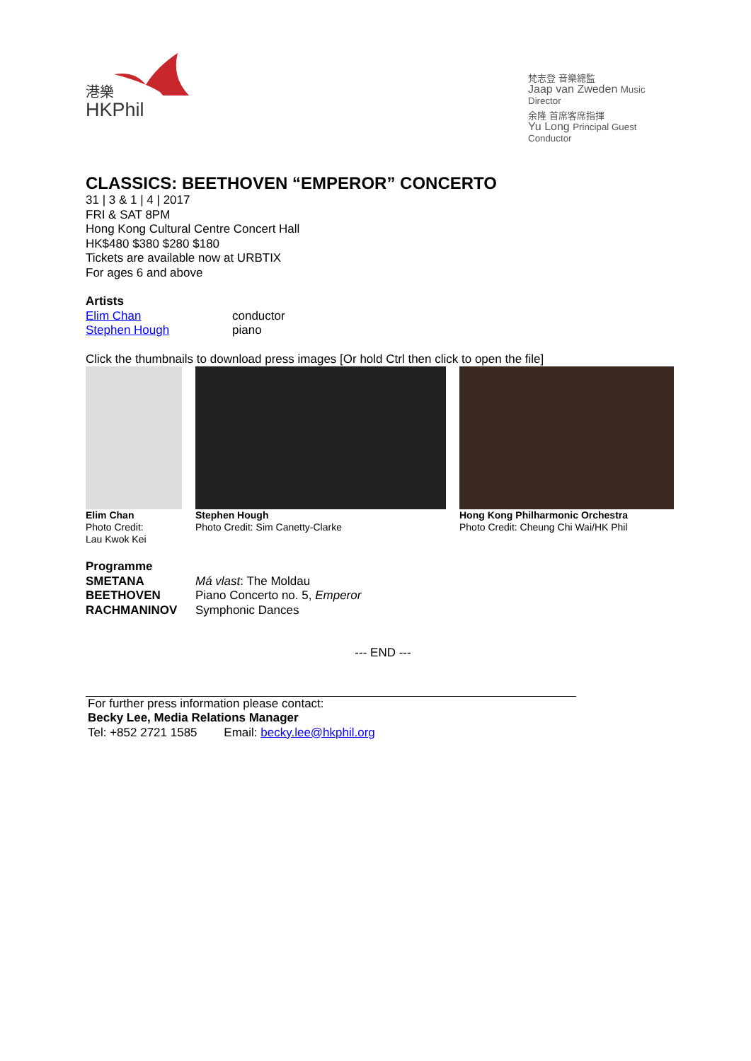港樂
HKPhil
梵志登 音樂總監
Jaap van Zweden Music Director
余隆 首席客席指揮
Yu Long Principal Guest Conductor
CLASSICS: BEETHOVEN “EMPEROR” CONCERTO
31 | 3 & 1 | 4 | 2017
FRI & SAT 8PM
Hong Kong Cultural Centre Concert Hall
HK$480 $380 $280 $180
Tickets are available now at URBTIX
For ages 6 and above
Artists
| Elim Chan | conductor |
| Stephen Hough | piano |
Click the thumbnails to download press images [Or hold Ctrl then click to open the file]
| Elim Chan Photo Credit: Lau Kwok Kei | Stephen Hough Photo Credit: Sim Canetty-Clarke | Hong Kong Philharmonic Orchestra Photo Credit: Cheung Chi Wai/HK Phil |
Programme
| SMETANA | Má vlast : The Moldau |
| BEETHOVEN | Piano Concerto no. 5, Emperor |
| RACHMANINOV | Symphonic Dances |
--- END ---
For further press information please contact:
Becky Lee, Media Relations Manager
Tel: +852 2721 1585 Email: becky.lee@hkphil.org